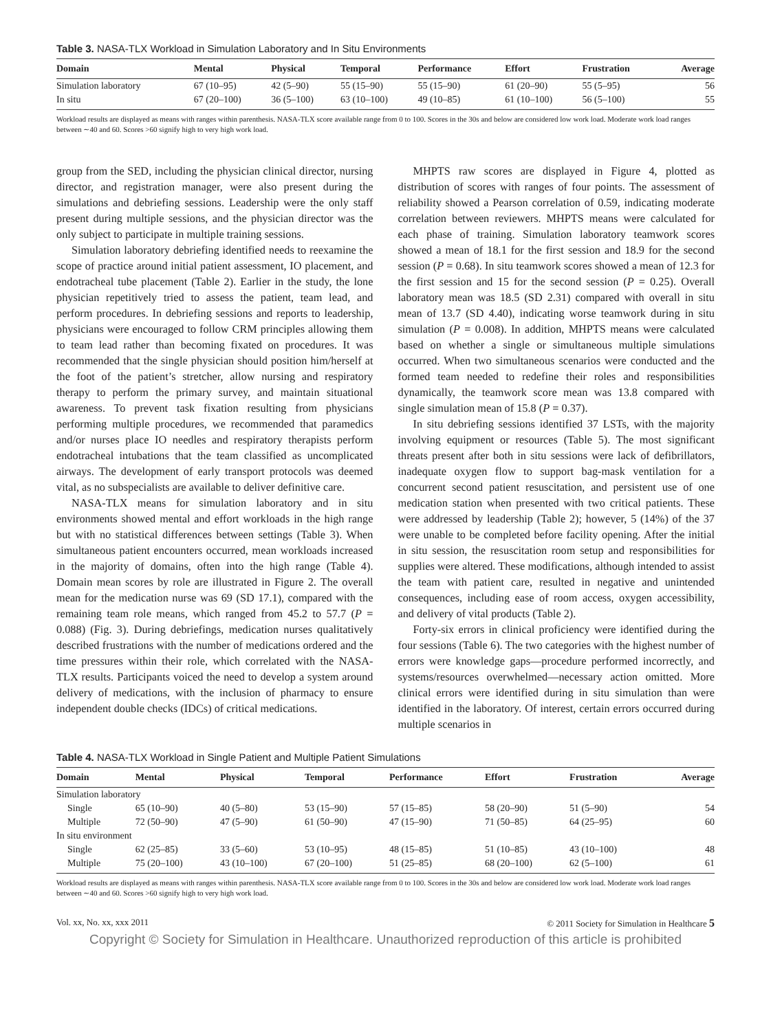Table 3. NASA-TLX Workload in Simulation Laboratory and In Situ Environments
| Domain | Mental | Physical | Temporal | Performance | Effort | Frustration | Average |
| --- | --- | --- | --- | --- | --- | --- | --- |
| Simulation laboratory | 67 (10–95) | 42 (5–90) | 55 (15–90) | 55 (15–90) | 61 (20–90) | 55 (5–95) | 56 |
| In situ | 67 (20–100) | 36 (5–100) | 63 (10–100) | 49 (10–85) | 61 (10–100) | 56 (5–100) | 55 |
Workload results are displayed as means with ranges within parenthesis. NASA-TLX score available range from 0 to 100. Scores in the 30s and below are considered low work load. Moderate work load ranges between ∼40 and 60. Scores >60 signify high to very high work load.
group from the SED, including the physician clinical director, nursing director, and registration manager, were also present during the simulations and debriefing sessions. Leadership were the only staff present during multiple sessions, and the physician director was the only subject to participate in multiple training sessions.
Simulation laboratory debriefing identified needs to reexamine the scope of practice around initial patient assessment, IO placement, and endotracheal tube placement (Table 2). Earlier in the study, the lone physician repetitively tried to assess the patient, team lead, and perform procedures. In debriefing sessions and reports to leadership, physicians were encouraged to follow CRM principles allowing them to team lead rather than becoming fixated on procedures. It was recommended that the single physician should position him/herself at the foot of the patient’s stretcher, allow nursing and respiratory therapy to perform the primary survey, and maintain situational awareness. To prevent task fixation resulting from physicians performing multiple procedures, we recommended that paramedics and/or nurses place IO needles and respiratory therapists perform endotracheal intubations that the team classified as uncomplicated airways. The development of early transport protocols was deemed vital, as no subspecialists are available to deliver definitive care.
NASA-TLX means for simulation laboratory and in situ environments showed mental and effort workloads in the high range but with no statistical differences between settings (Table 3). When simultaneous patient encounters occurred, mean workloads increased in the majority of domains, often into the high range (Table 4). Domain mean scores by role are illustrated in Figure 2. The overall mean for the medication nurse was 69 (SD 17.1), compared with the remaining team role means, which ranged from 45.2 to 57.7 (P = 0.088) (Fig. 3). During debriefings, medication nurses qualitatively described frustrations with the number of medications ordered and the time pressures within their role, which correlated with the NASA-TLX results. Participants voiced the need to develop a system around delivery of medications, with the inclusion of pharmacy to ensure independent double checks (IDCs) of critical medications.
MHPTS raw scores are displayed in Figure 4, plotted as distribution of scores with ranges of four points. The assessment of reliability showed a Pearson correlation of 0.59, indicating moderate correlation between reviewers. MHPTS means were calculated for each phase of training. Simulation laboratory teamwork scores showed a mean of 18.1 for the first session and 18.9 for the second session (P = 0.68). In situ teamwork scores showed a mean of 12.3 for the first session and 15 for the second session (P = 0.25). Overall laboratory mean was 18.5 (SD 2.31) compared with overall in situ mean of 13.7 (SD 4.40), indicating worse teamwork during in situ simulation (P = 0.008). In addition, MHPTS means were calculated based on whether a single or simultaneous multiple simulations occurred. When two simultaneous scenarios were conducted and the formed team needed to redefine their roles and responsibilities dynamically, the teamwork score mean was 13.8 compared with single simulation mean of 15.8 (P = 0.37).
In situ debriefing sessions identified 37 LSTs, with the majority involving equipment or resources (Table 5). The most significant threats present after both in situ sessions were lack of defibrillators, inadequate oxygen flow to support bag-mask ventilation for a concurrent second patient resuscitation, and persistent use of one medication station when presented with two critical patients. These were addressed by leadership (Table 2); however, 5 (14%) of the 37 were unable to be completed before facility opening. After the initial in situ session, the resuscitation room setup and responsibilities for supplies were altered. These modifications, although intended to assist the team with patient care, resulted in negative and unintended consequences, including ease of room access, oxygen accessibility, and delivery of vital products (Table 2).
Forty-six errors in clinical proficiency were identified during the four sessions (Table 6). The two categories with the highest number of errors were knowledge gaps—procedure performed incorrectly, and systems/resources overwhelmed—necessary action omitted. More clinical errors were identified during in situ simulation than were identified in the laboratory. Of interest, certain errors occurred during multiple scenarios in
Table 4. NASA-TLX Workload in Single Patient and Multiple Patient Simulations
| Domain | Mental | Physical | Temporal | Performance | Effort | Frustration | Average |
| --- | --- | --- | --- | --- | --- | --- | --- |
| Simulation laboratory | | | | | | | |
| Single | 65 (10–90) | 40 (5–80) | 53 (15–90) | 57 (15–85) | 58 (20–90) | 51 (5–90) | 54 |
| Multiple | 72 (50–90) | 47 (5–90) | 61 (50–90) | 47 (15–90) | 71 (50–85) | 64 (25–95) | 60 |
| In situ environment | | | | | | | |
| Single | 62 (25–85) | 33 (5–60) | 53 (10–95) | 48 (15–85) | 51 (10–85) | 43 (10–100) | 48 |
| Multiple | 75 (20–100) | 43 (10–100) | 67 (20–100) | 51 (25–85) | 68 (20–100) | 62 (5–100) | 61 |
Workload results are displayed as means with ranges within parenthesis. NASA-TLX score available range from 0 to 100. Scores in the 30s and below are considered low work load. Moderate work load ranges between ∼40 and 60. Scores >60 signify high to very high work load.
Vol. xx, No. xx, xxx 2011 © 2011 Society for Simulation in Healthcare 5
Copyright © Society for Simulation in Healthcare. Unauthorized reproduction of this article is prohibited